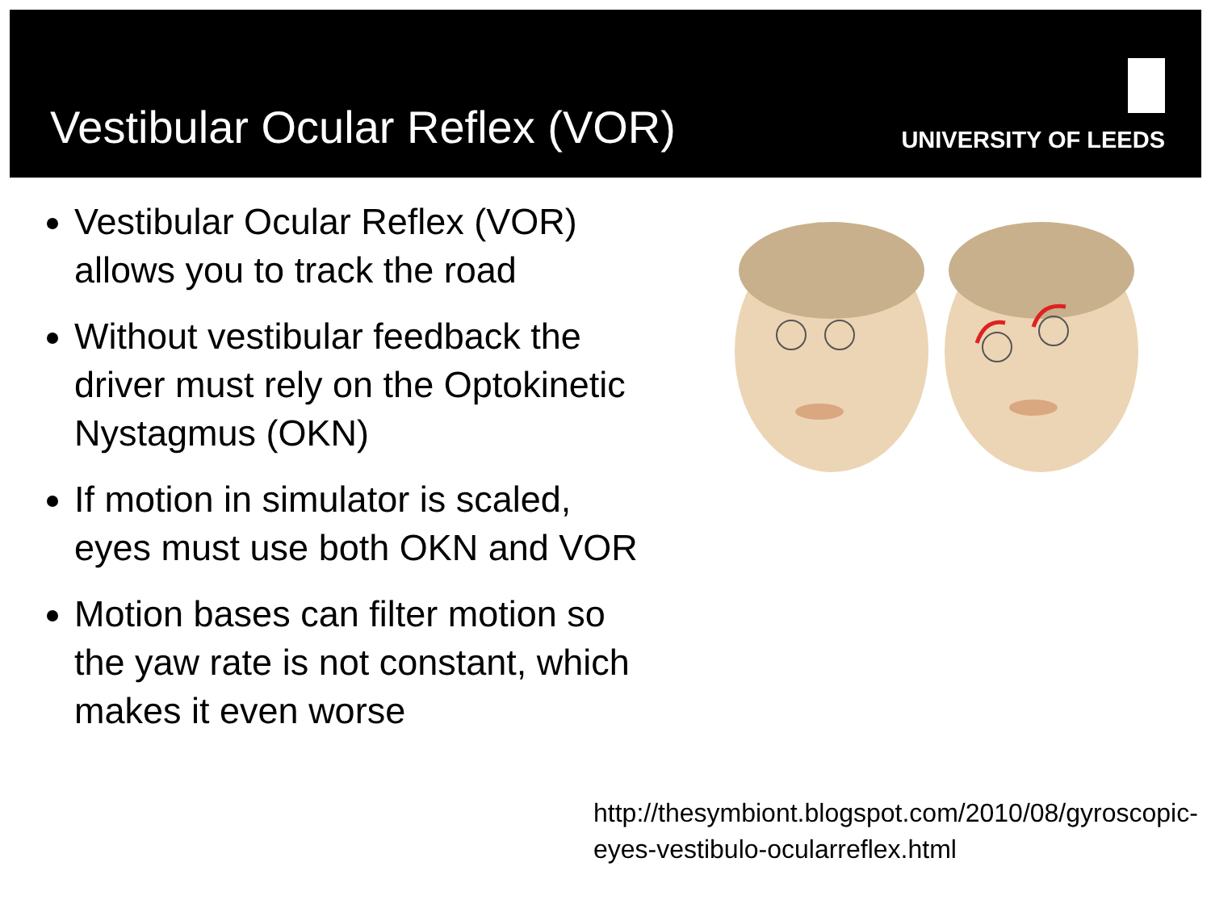Vestibular Ocular Reflex (VOR)
UNIVERSITY OF LEEDS
Vestibular Ocular Reflex (VOR) allows you to track the road
Without vestibular feedback the driver must rely on the Optokinetic Nystagmus (OKN)
If motion in simulator is scaled, eyes must use both OKN and VOR
Motion bases can filter motion so the yaw rate is not constant, which makes it even worse
http://thesymbiont.blogspot.com/2010/08/gyroscopic-eyes-vestibulo-ocularreflex.html